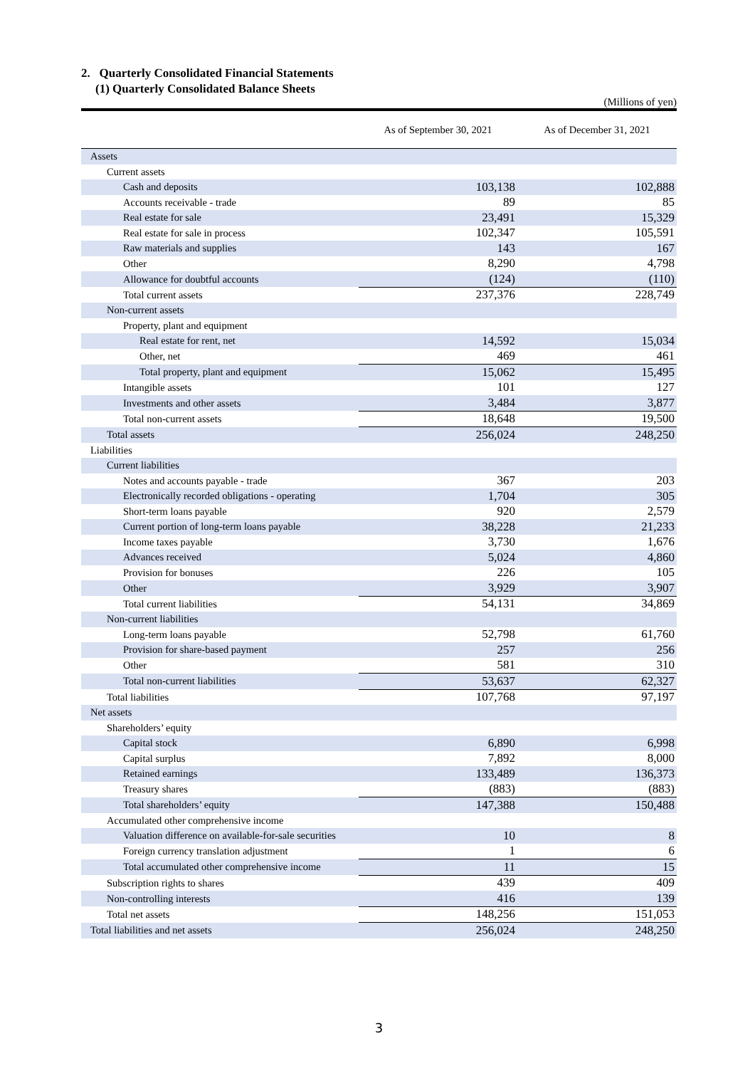2. Quarterly Consolidated Financial Statements
(1) Quarterly Consolidated Balance Sheets
(Millions of yen)
| | As of September 30, 2021 | As of December 31, 2021 |
| --- | --- | --- |
| Assets | | |
| Current assets | | |
| Cash and deposits | 103,138 | 102,888 |
| Accounts receivable - trade | 89 | 85 |
| Real estate for sale | 23,491 | 15,329 |
| Real estate for sale in process | 102,347 | 105,591 |
| Raw materials and supplies | 143 | 167 |
| Other | 8,290 | 4,798 |
| Allowance for doubtful accounts | (124) | (110) |
| Total current assets | 237,376 | 228,749 |
| Non-current assets | | |
| Property, plant and equipment | | |
| Real estate for rent, net | 14,592 | 15,034 |
| Other, net | 469 | 461 |
| Total property, plant and equipment | 15,062 | 15,495 |
| Intangible assets | 101 | 127 |
| Investments and other assets | 3,484 | 3,877 |
| Total non-current assets | 18,648 | 19,500 |
| Total assets | 256,024 | 248,250 |
| Liabilities | | |
| Current liabilities | | |
| Notes and accounts payable - trade | 367 | 203 |
| Electronically recorded obligations - operating | 1,704 | 305 |
| Short-term loans payable | 920 | 2,579 |
| Current portion of long-term loans payable | 38,228 | 21,233 |
| Income taxes payable | 3,730 | 1,676 |
| Advances received | 5,024 | 4,860 |
| Provision for bonuses | 226 | 105 |
| Other | 3,929 | 3,907 |
| Total current liabilities | 54,131 | 34,869 |
| Non-current liabilities | | |
| Long-term loans payable | 52,798 | 61,760 |
| Provision for share-based payment | 257 | 256 |
| Other | 581 | 310 |
| Total non-current liabilities | 53,637 | 62,327 |
| Total liabilities | 107,768 | 97,197 |
| Net assets | | |
| Shareholders’ equity | | |
| Capital stock | 6,890 | 6,998 |
| Capital surplus | 7,892 | 8,000 |
| Retained earnings | 133,489 | 136,373 |
| Treasury shares | (883) | (883) |
| Total shareholders’ equity | 147,388 | 150,488 |
| Accumulated other comprehensive income | | |
| Valuation difference on available-for-sale securities | 10 | 8 |
| Foreign currency translation adjustment | 1 | 6 |
| Total accumulated other comprehensive income | 11 | 15 |
| Subscription rights to shares | 439 | 409 |
| Non-controlling interests | 416 | 139 |
| Total net assets | 148,256 | 151,053 |
| Total liabilities and net assets | 256,024 | 248,250 |
3